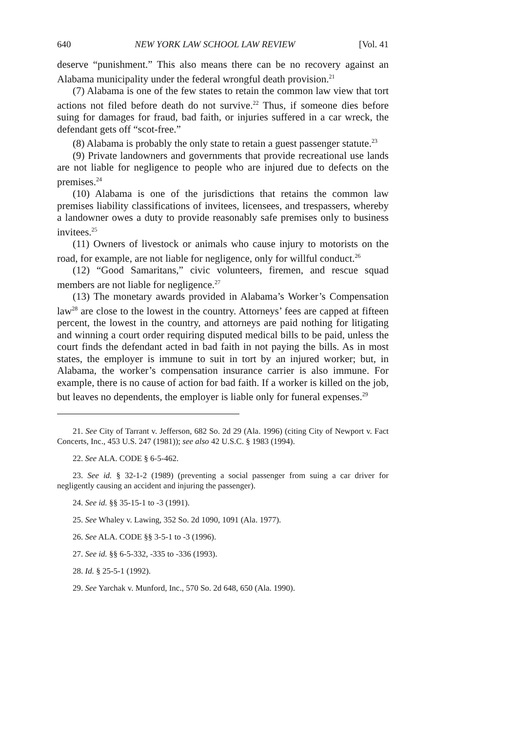640 NEW YORK LAW SCHOOL LAW REVIEW [Vol. 41
deserve “punishment.” This also means there can be no recovery against an Alabama municipality under the federal wrongful death provision.<sup>21</sup>
(7) Alabama is one of the few states to retain the common law view that tort actions not filed before death do not survive.<sup>22</sup> Thus, if someone dies before suing for damages for fraud, bad faith, or injuries suffered in a car wreck, the defendant gets off “scot-free.”
(8) Alabama is probably the only state to retain a guest passenger statute.<sup>23</sup>
(9) Private landowners and governments that provide recreational use lands are not liable for negligence to people who are injured due to defects on the premises.<sup>24</sup>
(10) Alabama is one of the jurisdictions that retains the common law premises liability classifications of invitees, licensees, and trespassers, whereby a landowner owes a duty to provide reasonably safe premises only to business invitees.<sup>25</sup>
(11) Owners of livestock or animals who cause injury to motorists on the road, for example, are not liable for negligence, only for willful conduct.<sup>26</sup>
(12) “Good Samaritans,” civic volunteers, firemen, and rescue squad members are not liable for negligence.<sup>27</sup>
(13) The monetary awards provided in Alabama’s Worker’s Compensation law<sup>28</sup> are close to the lowest in the country. Attorneys’ fees are capped at fifteen percent, the lowest in the country, and attorneys are paid nothing for litigating and winning a court order requiring disputed medical bills to be paid, unless the court finds the defendant acted in bad faith in not paying the bills. As in most states, the employer is immune to suit in tort by an injured worker; but, in Alabama, the worker’s compensation insurance carrier is also immune. For example, there is no cause of action for bad faith. If a worker is killed on the job, but leaves no dependents, the employer is liable only for funeral expenses.<sup>29</sup>
21. See City of Tarrant v. Jefferson, 682 So. 2d 29 (Ala. 1996) (citing City of Newport v. Fact Concerts, Inc., 453 U.S. 247 (1981)); see also 42 U.S.C. § 1983 (1994).
22. See ALA. CODE § 6-5-462.
23. See id. § 32-1-2 (1989) (preventing a social passenger from suing a car driver for negligently causing an accident and injuring the passenger).
24. See id. §§ 35-15-1 to -3 (1991).
25. See Whaley v. Lawing, 352 So. 2d 1090, 1091 (Ala. 1977).
26. See ALA. CODE §§ 3-5-1 to -3 (1996).
27. See id. §§ 6-5-332, -335 to -336 (1993).
28. Id. § 25-5-1 (1992).
29. See Yarchak v. Munford, Inc., 570 So. 2d 648, 650 (Ala. 1990).